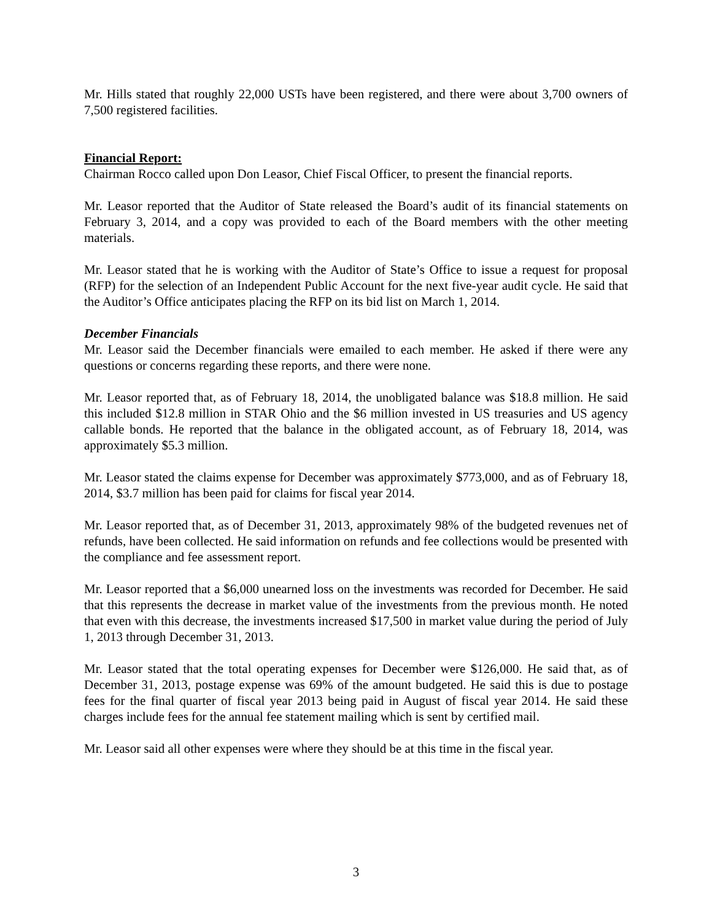Mr. Hills stated that roughly 22,000 USTs have been registered, and there were about 3,700 owners of 7,500 registered facilities.
Financial Report:
Chairman Rocco called upon Don Leasor, Chief Fiscal Officer, to present the financial reports.
Mr. Leasor reported that the Auditor of State released the Board’s audit of its financial statements on February 3, 2014, and a copy was provided to each of the Board members with the other meeting materials.
Mr. Leasor stated that he is working with the Auditor of State’s Office to issue a request for proposal (RFP) for the selection of an Independent Public Account for the next five-year audit cycle. He said that the Auditor’s Office anticipates placing the RFP on its bid list on March 1, 2014.
December Financials
Mr. Leasor said the December financials were emailed to each member. He asked if there were any questions or concerns regarding these reports, and there were none.
Mr. Leasor reported that, as of February 18, 2014, the unobligated balance was $18.8 million. He said this included $12.8 million in STAR Ohio and the $6 million invested in US treasuries and US agency callable bonds. He reported that the balance in the obligated account, as of February 18, 2014, was approximately $5.3 million.
Mr. Leasor stated the claims expense for December was approximately $773,000, and as of February 18, 2014, $3.7 million has been paid for claims for fiscal year 2014.
Mr. Leasor reported that, as of December 31, 2013, approximately 98% of the budgeted revenues net of refunds, have been collected. He said information on refunds and fee collections would be presented with the compliance and fee assessment report.
Mr. Leasor reported that a $6,000 unearned loss on the investments was recorded for December. He said that this represents the decrease in market value of the investments from the previous month. He noted that even with this decrease, the investments increased $17,500 in market value during the period of July 1, 2013 through December 31, 2013.
Mr. Leasor stated that the total operating expenses for December were $126,000. He said that, as of December 31, 2013, postage expense was 69% of the amount budgeted. He said this is due to postage fees for the final quarter of fiscal year 2013 being paid in August of fiscal year 2014. He said these charges include fees for the annual fee statement mailing which is sent by certified mail.
Mr. Leasor said all other expenses were where they should be at this time in the fiscal year.
3